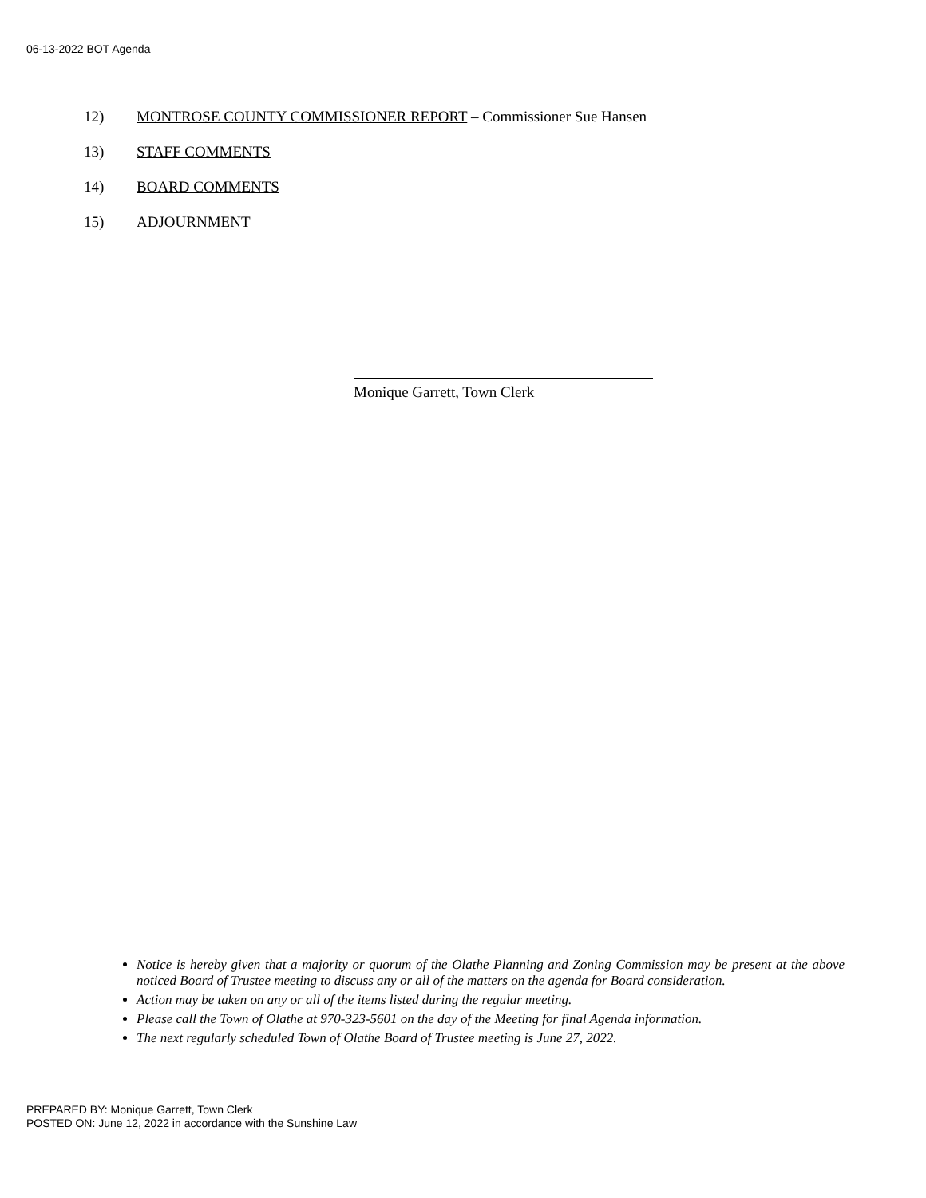06-13-2022 BOT Agenda
12) MONTROSE COUNTY COMMISSIONER REPORT – Commissioner Sue Hansen
13) STAFF COMMENTS
14) BOARD COMMENTS
15) ADJOURNMENT
Monique Garrett, Town Clerk
Notice is hereby given that a majority or quorum of the Olathe Planning and Zoning Commission may be present at the above noticed Board of Trustee meeting to discuss any or all of the matters on the agenda for Board consideration.
Action may be taken on any or all of the items listed during the regular meeting.
Please call the Town of Olathe at 970-323-5601 on the day of the Meeting for final Agenda information.
The next regularly scheduled Town of Olathe Board of Trustee meeting is June 27, 2022.
PREPARED BY: Monique Garrett, Town Clerk
POSTED ON: June 12, 2022 in accordance with the Sunshine Law